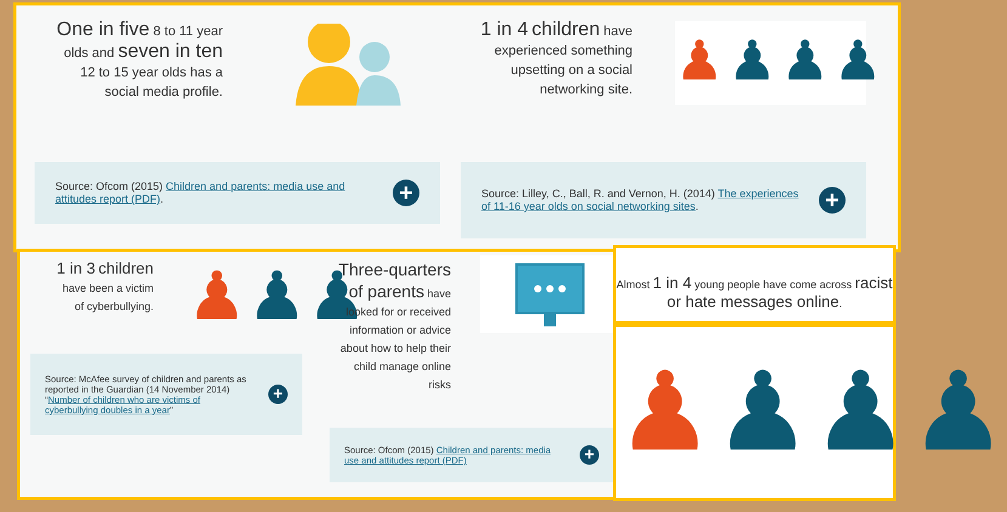One in five 8 to 11 year olds and seven in ten 12 to 15 year olds has a social media profile.
1 in 4 children have experienced something upsetting on a social networking site.
♟♟♟♟
Source: Ofcom (2015) Children and parents: media use and attitudes report (PDF).
+
Source: Lilley, C., Ball, R. and Vernon, H. (2014) The experiences of 11-16 year olds on social networking sites.
+
1 in 3 children have been a victim of cyberbullying.
♟♟♟
Source: McAfee survey of children and parents as reported in the Guardian (14 November 2014) “Number of children who are victims of cyberbullying doubles in a year”
+
Three-quarters of parents have looked for or received information or advice about how to help their child manage online risks
Source: Ofcom (2015) Children and parents: media use and attitudes report (PDF)
+
Almost 1 in 4 young people have come across racist or hate messages online.
♟♟♟♟